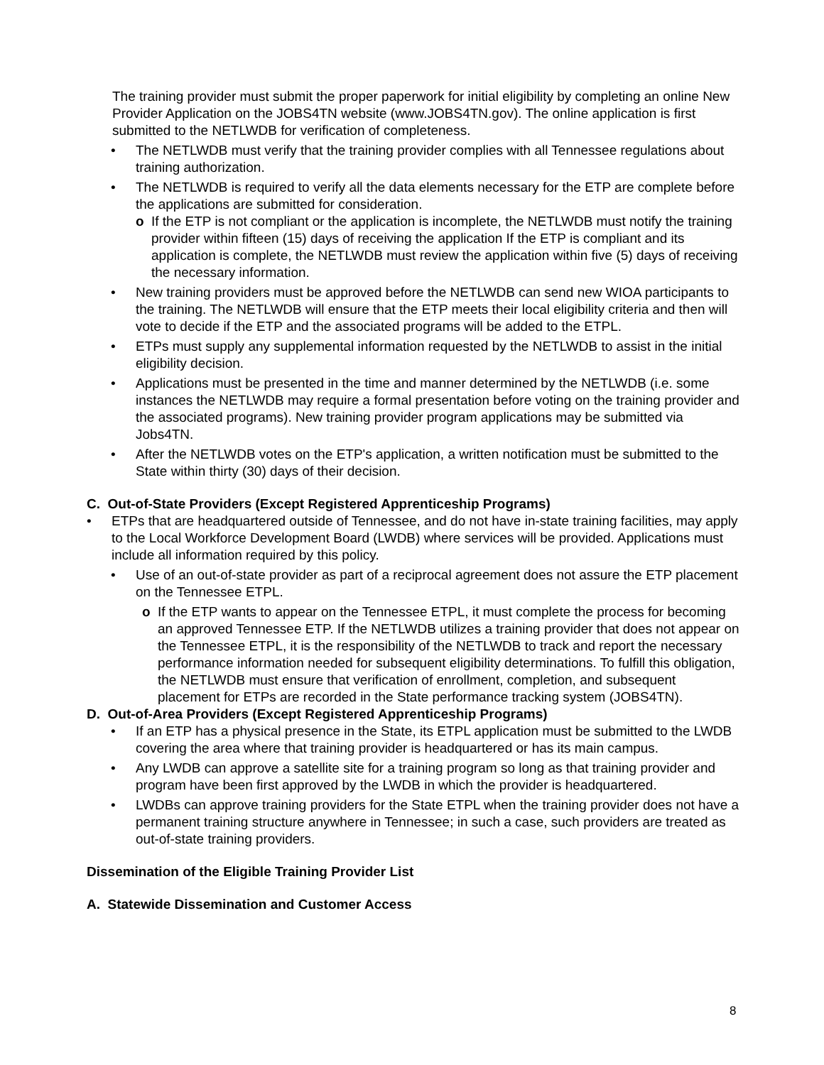The training provider must submit the proper paperwork for initial eligibility by completing an online New Provider Application on the JOBS4TN website (www.JOBS4TN.gov). The online application is first submitted to the NETLWDB for verification of completeness.
• The NETLWDB must verify that the training provider complies with all Tennessee regulations about training authorization.
• The NETLWDB is required to verify all the data elements necessary for the ETP are complete before the applications are submitted for consideration.
o If the ETP is not compliant or the application is incomplete, the NETLWDB must notify the training provider within fifteen (15) days of receiving the application If the ETP is compliant and its application is complete, the NETLWDB must review the application within five (5) days of receiving the necessary information.
• New training providers must be approved before the NETLWDB can send new WIOA participants to the training. The NETLWDB will ensure that the ETP meets their local eligibility criteria and then will vote to decide if the ETP and the associated programs will be added to the ETPL.
• ETPs must supply any supplemental information requested by the NETLWDB to assist in the initial eligibility decision.
• Applications must be presented in the time and manner determined by the NETLWDB (i.e. some instances the NETLWDB may require a formal presentation before voting on the training provider and the associated programs). New training provider program applications may be submitted via Jobs4TN.
• After the NETLWDB votes on the ETP's application, a written notification must be submitted to the State within thirty (30) days of their decision.
C. Out-of-State Providers (Except Registered Apprenticeship Programs)
• ETPs that are headquartered outside of Tennessee, and do not have in-state training facilities, may apply to the Local Workforce Development Board (LWDB) where services will be provided. Applications must include all information required by this policy.
• Use of an out-of-state provider as part of a reciprocal agreement does not assure the ETP placement on the Tennessee ETPL.
o If the ETP wants to appear on the Tennessee ETPL, it must complete the process for becoming an approved Tennessee ETP. If the NETLWDB utilizes a training provider that does not appear on the Tennessee ETPL, it is the responsibility of the NETLWDB to track and report the necessary performance information needed for subsequent eligibility determinations. To fulfill this obligation, the NETLWDB must ensure that verification of enrollment, completion, and subsequent placement for ETPs are recorded in the State performance tracking system (JOBS4TN).
D. Out-of-Area Providers (Except Registered Apprenticeship Programs)
• If an ETP has a physical presence in the State, its ETPL application must be submitted to the LWDB covering the area where that training provider is headquartered or has its main campus.
• Any LWDB can approve a satellite site for a training program so long as that training provider and program have been first approved by the LWDB in which the provider is headquartered.
• LWDBs can approve training providers for the State ETPL when the training provider does not have a permanent training structure anywhere in Tennessee; in such a case, such providers are treated as out-of-state training providers.
Dissemination of the Eligible Training Provider List
A. Statewide Dissemination and Customer Access
8